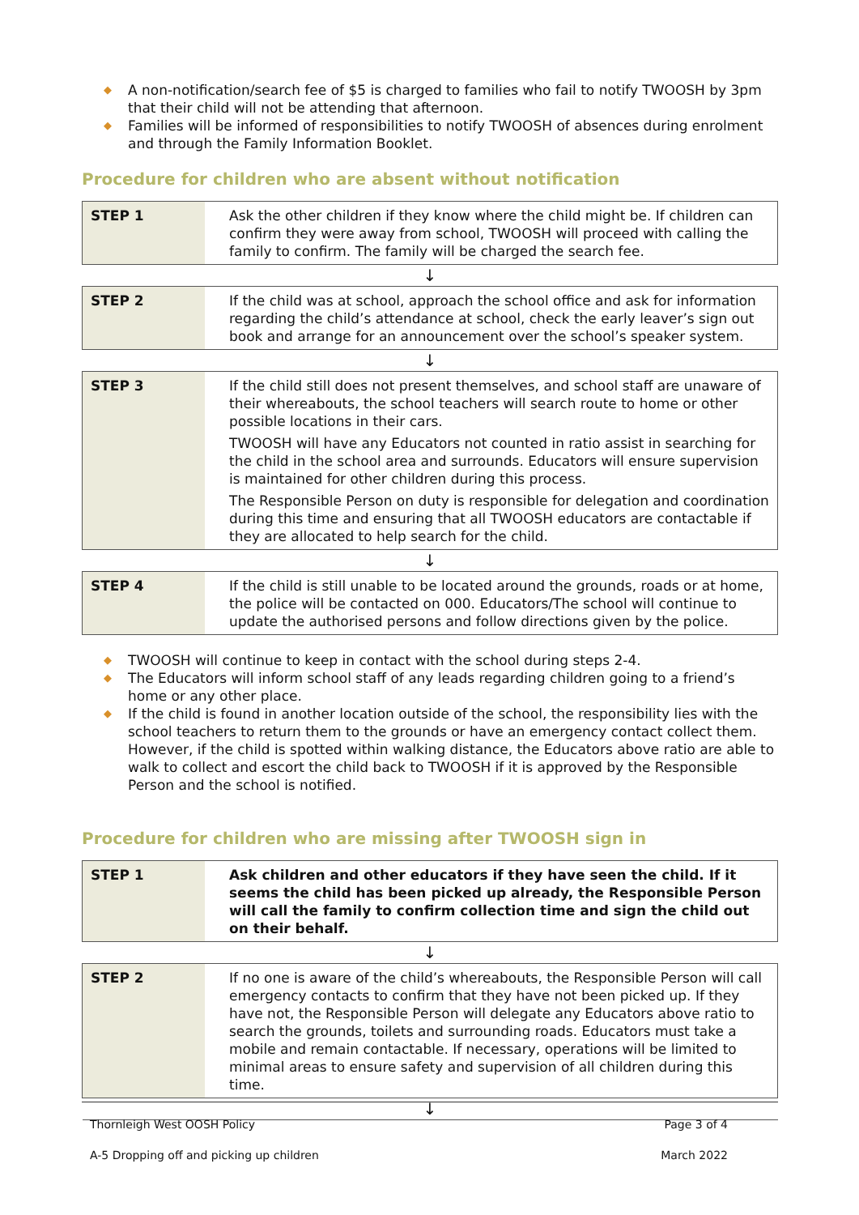◆ A non-notification/search fee of $5 is charged to families who fail to notify TWOOSH by 3pm that their child will not be attending that afternoon.
◆ Families will be informed of responsibilities to notify TWOOSH of absences during enrolment and through the Family Information Booklet.
Procedure for children who are absent without notification
| STEP 1 | Ask the other children if they know where the child might be. If children can confirm they were away from school, TWOOSH will proceed with calling the family to confirm. The family will be charged the search fee. |
| ↓ | |
| STEP 2 | If the child was at school, approach the school office and ask for information regarding the child’s attendance at school, check the early leaver’s sign out book and arrange for an announcement over the school’s speaker system. |
| ↓ | |
| STEP 3 | If the child still does not present themselves, and school staff are unaware of their whereabouts, the school teachers will search route to home or other possible locations in their cars. TWOOSH will have any Educators not counted in ratio assist in searching for the child in the school area and surrounds. Educators will ensure supervision is maintained for other children during this process. The Responsible Person on duty is responsible for delegation and coordination during this time and ensuring that all TWOOSH educators are contactable if they are allocated to help search for the child. |
| ↓ | |
| STEP 4 | If the child is still unable to be located around the grounds, roads or at home, the police will be contacted on 000. Educators/The school will continue to update the authorised persons and follow directions given by the police. |
◆ TWOOSH will continue to keep in contact with the school during steps 2-4.
◆ The Educators will inform school staff of any leads regarding children going to a friend’s home or any other place.
◆ If the child is found in another location outside of the school, the responsibility lies with the school teachers to return them to the grounds or have an emergency contact collect them. However, if the child is spotted within walking distance, the Educators above ratio are able to walk to collect and escort the child back to TWOOSH if it is approved by the Responsible Person and the school is notified.
Procedure for children who are missing after TWOOSH sign in
| STEP 1 | Ask children and other educators if they have seen the child. If it seems the child has been picked up already, the Responsible Person will call the family to confirm collection time and sign the child out on their behalf. |
| ↓ | |
| STEP 2 | If no one is aware of the child’s whereabouts, the Responsible Person will call emergency contacts to confirm that they have not been picked up. If they have not, the Responsible Person will delegate any Educators above ratio to search the grounds, toilets and surrounding roads. Educators must take a mobile and remain contactable. If necessary, operations will be limited to minimal areas to ensure safety and supervision of all children during this time. |
| ↓ | |
Thornleigh West OOSH Policy Page 3 of 4
A-5 Dropping off and picking up children March 2022